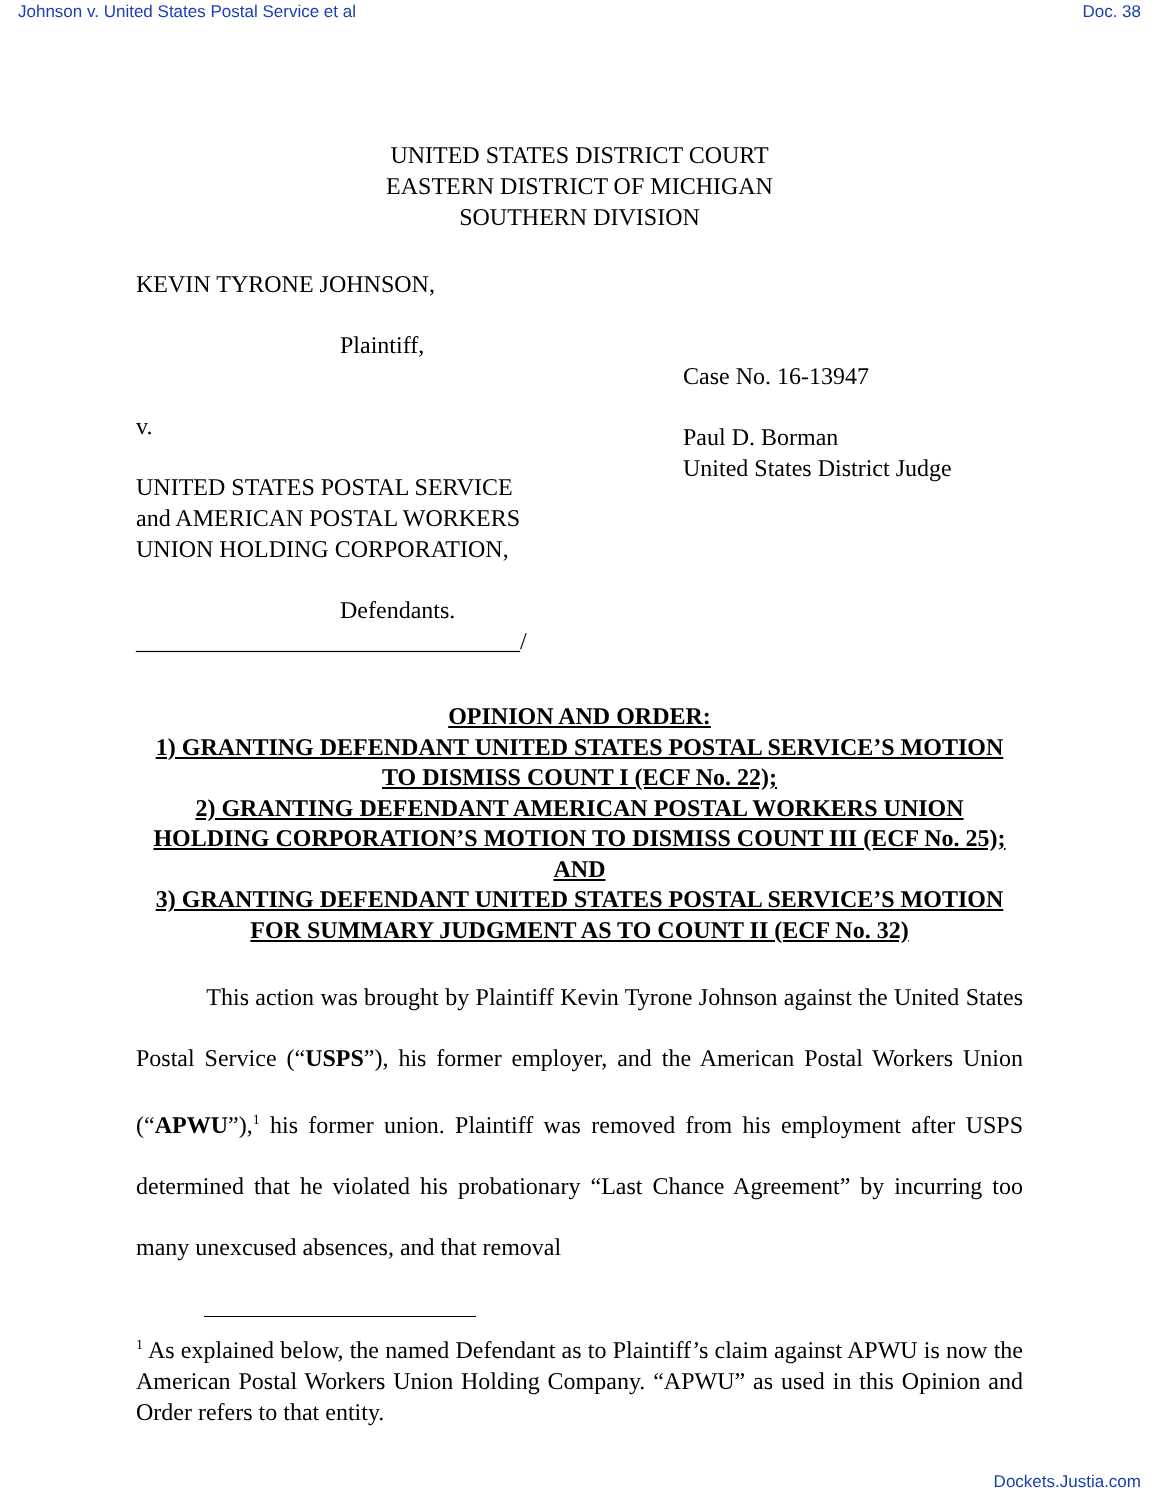Johnson v. United States Postal Service et al Doc. 38
UNITED STATES DISTRICT COURT
EASTERN DISTRICT OF MICHIGAN
SOUTHERN DIVISION
KEVIN TYRONE JOHNSON,
Plaintiff,
v.
UNITED STATES POSTAL SERVICE
and AMERICAN POSTAL WORKERS
UNION HOLDING CORPORATION,
Defendants.
________________________________/
Case No. 16-13947
Paul D. Borman
United States District Judge
OPINION AND ORDER:
1) GRANTING DEFENDANT UNITED STATES POSTAL SERVICE’S MOTION TO DISMISS COUNT I (ECF No. 22);
2) GRANTING DEFENDANT AMERICAN POSTAL WORKERS UNION HOLDING CORPORATION’S MOTION TO DISMISS COUNT III (ECF No. 25); AND
3) GRANTING DEFENDANT UNITED STATES POSTAL SERVICE’S MOTION FOR SUMMARY JUDGMENT AS TO COUNT II (ECF No. 32)
This action was brought by Plaintiff Kevin Tyrone Johnson against the United States Postal Service (“USPS”), his former employer, and the American Postal Workers Union (“APWU”),<sup>1</sup> his former union. Plaintiff was removed from his employment after USPS determined that he violated his probationary “Last Chance Agreement” by incurring too many unexcused absences, and that removal
<sup>1</sup> As explained below, the named Defendant as to Plaintiff’s claim against APWU is now the American Postal Workers Union Holding Company. “APWU” as used in this Opinion and Order refers to that entity.
Dockets.Justia.com